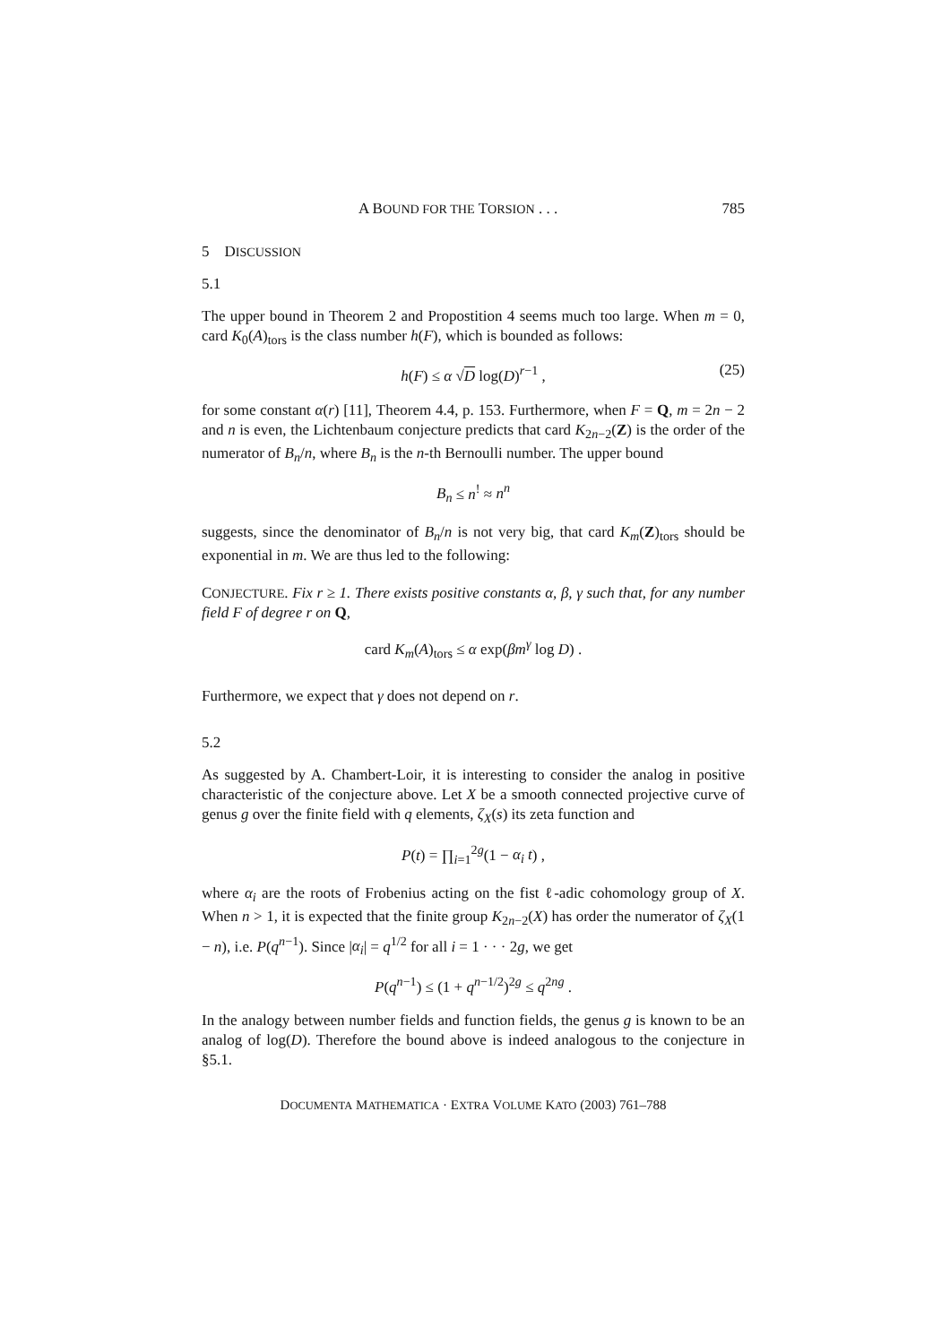A BOUND FOR THE TORSION . . . 785
5 DISCUSSION
5.1
The upper bound in Theorem 2 and Propostition 4 seems much too large. When m = 0, card K<sub>0</sub>(A)<sub>tors</sub> is the class number h(F), which is bounded as follows:
h(F) ≤ α √D log(D)<sup>r−1</sup> , (25)
for some constant α(r) [11], Theorem 4.4, p. 153. Furthermore, when F = Q, m = 2n − 2 and n is even, the Lichtenbaum conjecture predicts that card K<sub>2n−2</sub>(Z) is the order of the numerator of B<sub>n</sub>/n, where B<sub>n</sub> is the n-th Bernoulli number. The upper bound
B<sub>n</sub> ≤ n<sup>!</sup> ≈ n<sup>n</sup>
suggests, since the denominator of B<sub>n</sub>/n is not very big, that card K<sub>m</sub>(Z)<sub>tors</sub> should be exponential in m. We are thus led to the following:
CONJECTURE. Fix r ≥ 1. There exists positive constants α, β, γ such that, for any number field F of degree r on Q,
card K<sub>m</sub>(A)<sub>tors</sub> ≤ α exp(βm<sup>γ</sup> log D) .
Furthermore, we expect that γ does not depend on r.
5.2
As suggested by A. Chambert-Loir, it is interesting to consider the analog in positive characteristic of the conjecture above. Let X be a smooth connected projective curve of genus g over the finite field with q elements, ζ<sub>X</sub>(s) its zeta function and
P(t) = ∏<sub>i=1</sub><sup>2g</sup>(1 − α<sub>i</sub> t) ,
where α<sub>i</sub> are the roots of Frobenius acting on the fist ℓ-adic cohomology group of X. When n > 1, it is expected that the finite group K<sub>2n−2</sub>(X) has order the numerator of ζ<sub>X</sub>(1 − n), i.e. P(q<sup>n−1</sup>). Since |α<sub>i</sub>| = q<sup>1/2</sup> for all i = 1 · · · 2g, we get
P(q<sup>n−1</sup>) ≤ (1 + q<sup>n−1/2</sup>)<sup>2g</sup> ≤ q<sup>2ng</sup> .
In the analogy between number fields and function fields, the genus g is known to be an analog of log(D). Therefore the bound above is indeed analogous to the conjecture in §5.1.
DOCUMENTA MATHEMATICA · EXTRA VOLUME KATO (2003) 761–788